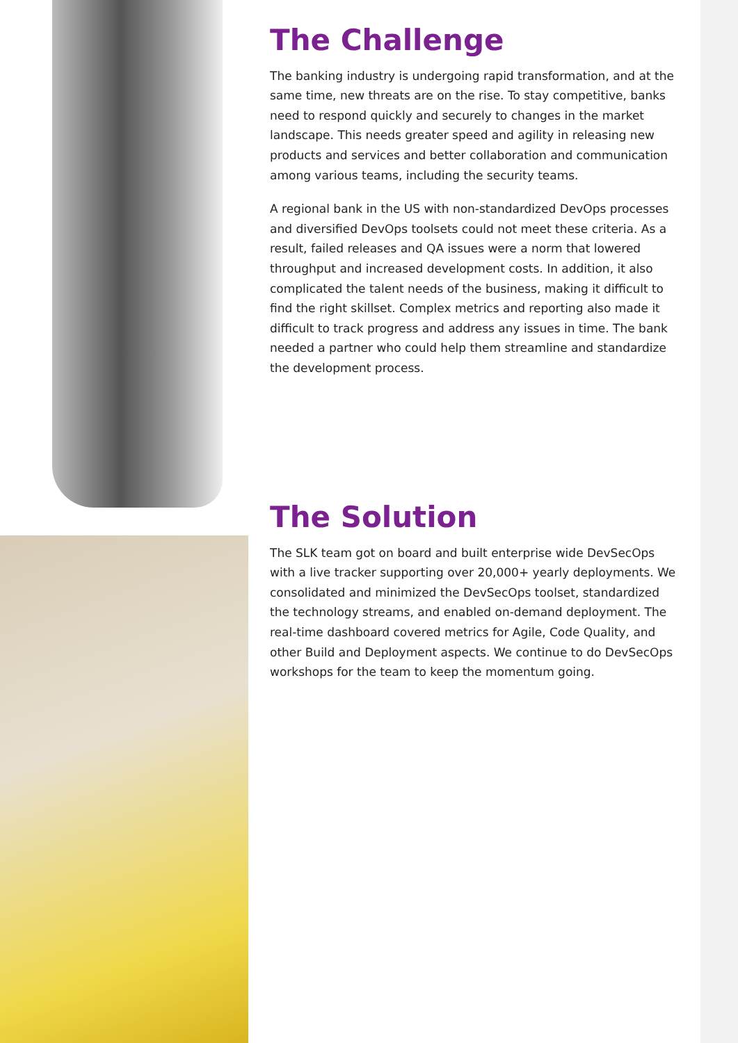The Challenge
The banking industry is undergoing rapid transformation, and at the same time, new threats are on the rise. To stay competitive, banks need to respond quickly and securely to changes in the market landscape. This needs greater speed and agility in releasing new products and services and better collaboration and communication among various teams, including the security teams.
A regional bank in the US with non-standardized DevOps processes and diversified DevOps toolsets could not meet these criteria. As a result, failed releases and QA issues were a norm that lowered throughput and increased development costs. In addition, it also complicated the talent needs of the business, making it difficult to find the right skillset. Complex metrics and reporting also made it difficult to track progress and address any issues in time. The bank needed a partner who could help them streamline and standardize the development process.
The Solution
The SLK team got on board and built enterprise wide DevSecOps with a live tracker supporting over 20,000+ yearly deployments. We consolidated and minimized the DevSecOps toolset, standardized the technology streams, and enabled on-demand deployment. The real-time dashboard covered metrics for Agile, Code Quality, and other Build and Deployment aspects. We continue to do DevSecOps workshops for the team to keep the momentum going.